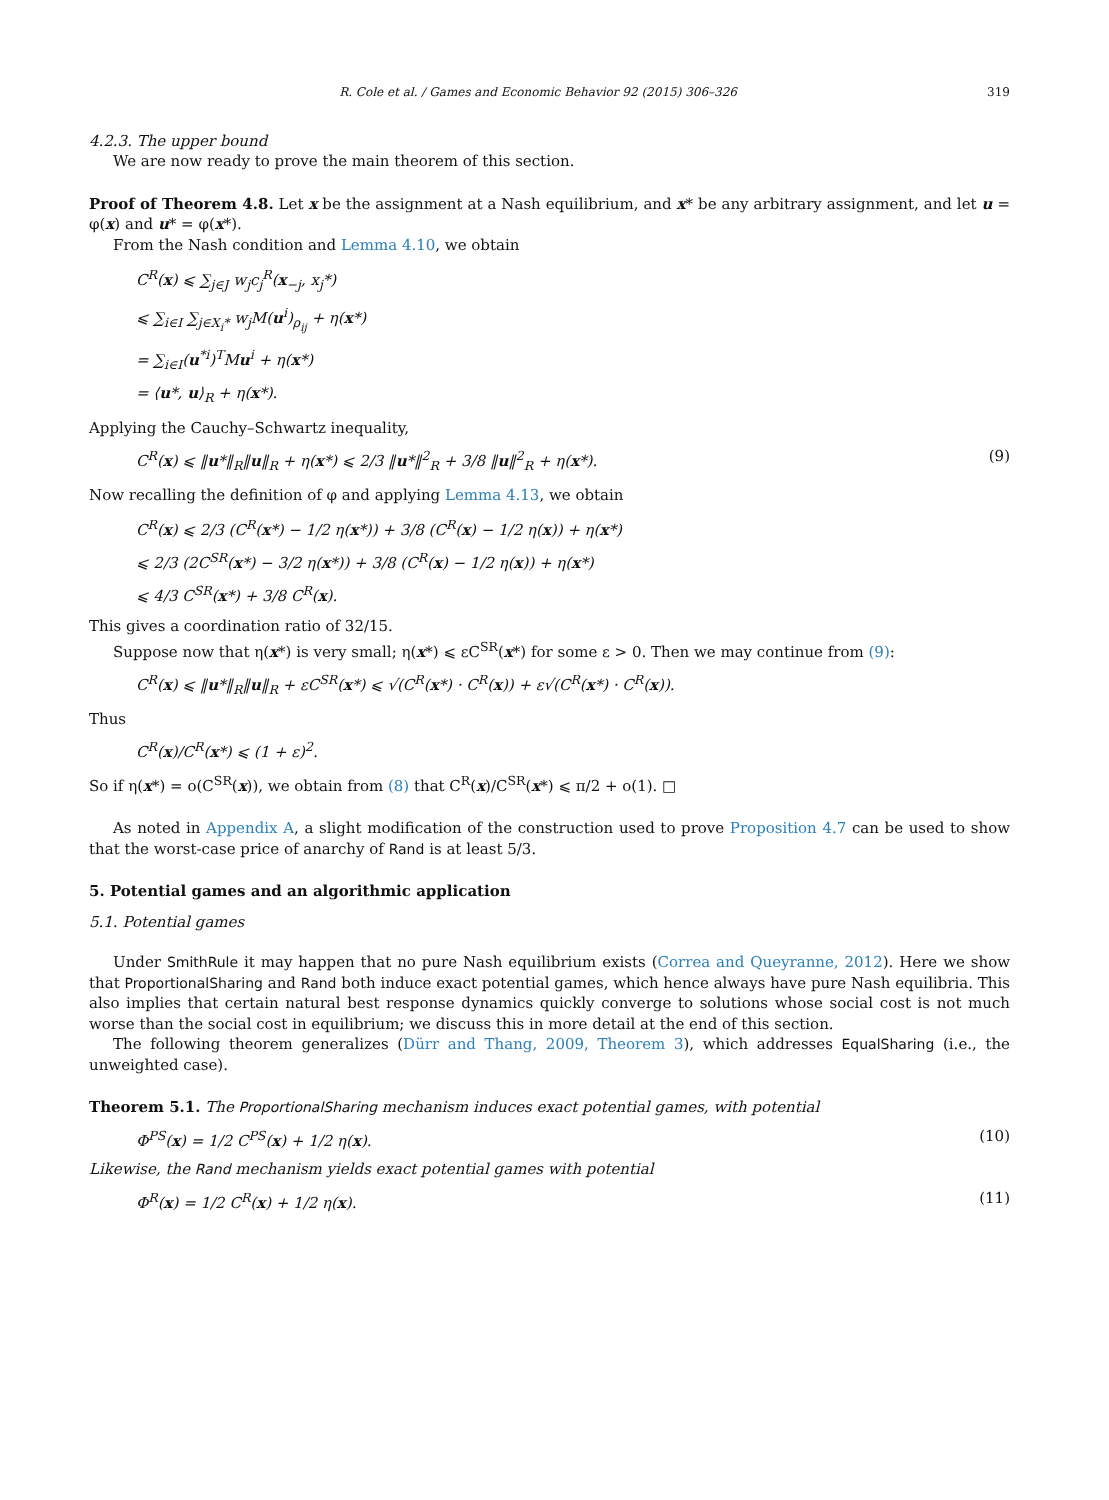R. Cole et al. / Games and Economic Behavior 92 (2015) 306–326 319
4.2.3. The upper bound
We are now ready to prove the main theorem of this section.
Proof of Theorem 4.8. Let x be the assignment at a Nash equilibrium, and x* be any arbitrary assignment, and let u = φ(x) and u* = φ(x*).
From the Nash condition and Lemma 4.10, we obtain
C<sup>R</sup>(x) ⩽ ∑<sub>j∈J</sub> w<sub>j</sub>c<sub>j</sub><sup>R</sup>(x<sub>−j</sub>, x<sub>j</sub>*)
⩽ ∑<sub>i∈I</sub> ∑<sub>j∈X<sub>i</sub>*</sub> w<sub>j</sub>M(u<sup>i</sup>)<sub>ρ<sub>ij</sub></sub> + η(x*)
= ∑<sub>i∈I</sub>(u<sup>*i</sup>)<sup>T</sup>Mu<sup>i</sup> + η(x*)
= ⟨u*, u⟩<sub>R</sub> + η(x*).
Applying the Cauchy–Schwartz inequality,
C<sup>R</sup>(x) ⩽ ‖u*‖<sub>R</sub>‖u‖<sub>R</sub> + η(x*) ⩽ 2/3 ‖u*‖<sup>2</sup><sub>R</sub> + 3/8 ‖u‖<sup>2</sup><sub>R</sub> + η(x*). (9)
Now recalling the definition of φ and applying Lemma 4.13, we obtain
C<sup>R</sup>(x) ⩽ 2/3 (C<sup>R</sup>(x*) − 1/2 η(x*)) + 3/8 (C<sup>R</sup>(x) − 1/2 η(x)) + η(x*)
⩽ 2/3 (2C<sup>SR</sup>(x*) − 3/2 η(x*)) + 3/8 (C<sup>R</sup>(x) − 1/2 η(x)) + η(x*)
⩽ 4/3 C<sup>SR</sup>(x*) + 3/8 C<sup>R</sup>(x).
This gives a coordination ratio of 32/15.
Suppose now that η(x*) is very small; η(x*) ⩽ εC<sup>SR</sup>(x*) for some ε > 0. Then we may continue from (9):
C<sup>R</sup>(x) ⩽ ‖u*‖<sub>R</sub>‖u‖<sub>R</sub> + εC<sup>SR</sup>(x*) ⩽ √(C<sup>R</sup>(x*) · C<sup>R</sup>(x)) + ε√(C<sup>R</sup>(x*) · C<sup>R</sup>(x)).
Thus
C<sup>R</sup>(x)/C<sup>R</sup>(x*) ⩽ (1 + ε)<sup>2</sup>.
So if η(x*) = o(C<sup>SR</sup>(x)), we obtain from (8) that C<sup>R</sup>(x)/C<sup>SR</sup>(x*) ⩽ π/2 + o(1). □
As noted in Appendix A, a slight modification of the construction used to prove Proposition 4.7 can be used to show that the worst-case price of anarchy of Rand is at least 5/3.
5. Potential games and an algorithmic application
5.1. Potential games
Under SmithRule it may happen that no pure Nash equilibrium exists (Correa and Queyranne, 2012). Here we show that ProportionalSharing and Rand both induce exact potential games, which hence always have pure Nash equilibria. This also implies that certain natural best response dynamics quickly converge to solutions whose social cost is not much worse than the social cost in equilibrium; we discuss this in more detail at the end of this section.
The following theorem generalizes (Dürr and Thang, 2009, Theorem 3), which addresses EqualSharing (i.e., the unweighted case).
Theorem 5.1. The ProportionalSharing mechanism induces exact potential games, with potential
Φ<sup>PS</sup>(x) = 1/2 C<sup>PS</sup>(x) + 1/2 η(x). (10)
Likewise, the Rand mechanism yields exact potential games with potential
Φ<sup>R</sup>(x) = 1/2 C<sup>R</sup>(x) + 1/2 η(x). (11)